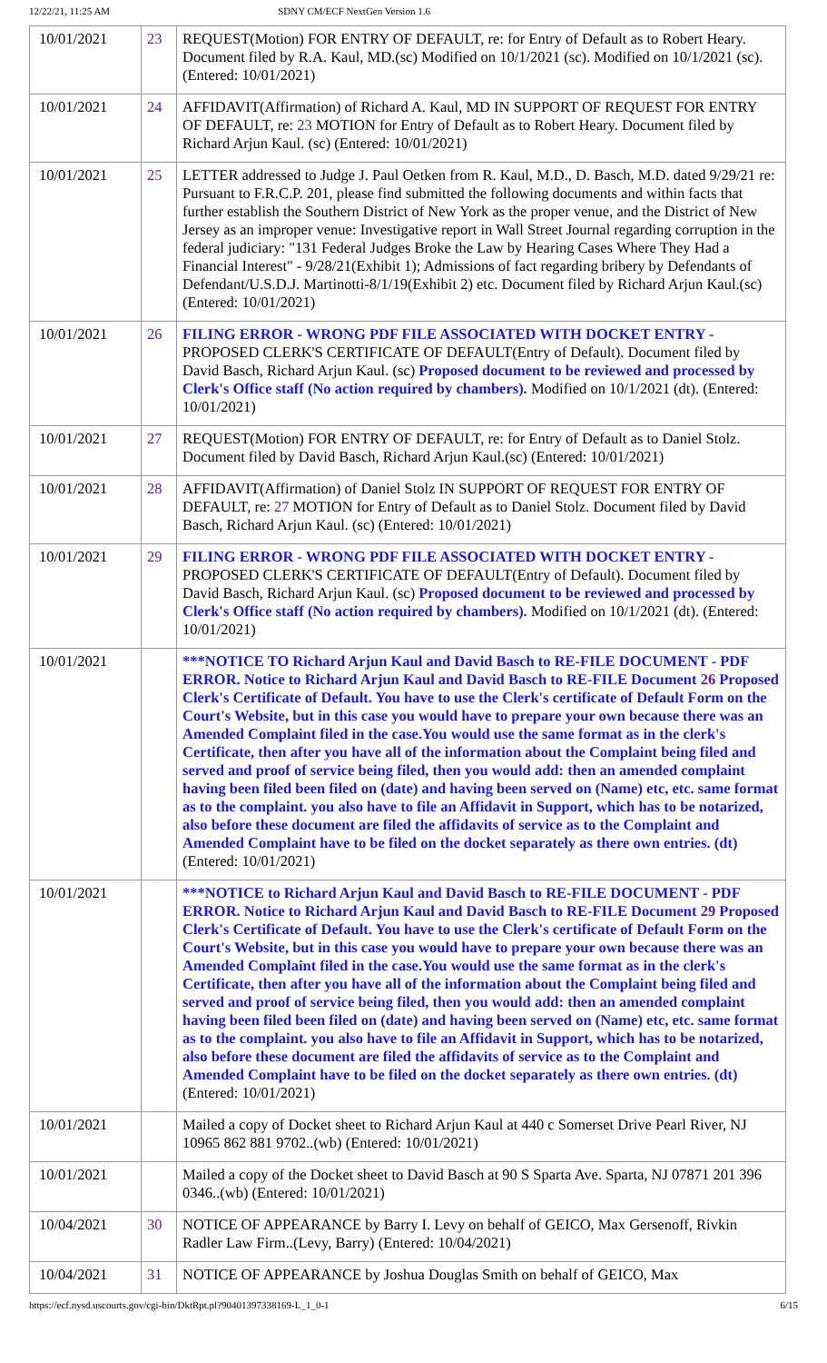12/22/21, 11:25 AM SDNY CM/ECF NextGen Version 1.6
| 10/01/2021 | 23 | REQUEST(Motion) FOR ENTRY OF DEFAULT, re: for Entry of Default as to Robert Heary. Document filed by R.A. Kaul, MD.(sc) Modified on 10/1/2021 (sc). Modified on 10/1/2021 (sc). (Entered: 10/01/2021) |
| 10/01/2021 | 24 | AFFIDAVIT(Affirmation) of Richard A. Kaul, MD IN SUPPORT OF REQUEST FOR ENTRY OF DEFAULT, re: 23 MOTION for Entry of Default as to Robert Heary. Document filed by Richard Arjun Kaul. (sc) (Entered: 10/01/2021) |
| 10/01/2021 | 25 | LETTER addressed to Judge J. Paul Oetken from R. Kaul, M.D., D. Basch, M.D. dated 9/29/21 re: Pursuant to F.R.C.P. 201, please find submitted the following documents and within facts that further establish the Southern District of New York as the proper venue, and the District of New Jersey as an improper venue: Investigative report in Wall Street Journal regarding corruption in the federal judiciary: "131 Federal Judges Broke the Law by Hearing Cases Where They Had a Financial Interest" - 9/28/21(Exhibit 1); Admissions of fact regarding bribery by Defendants of Defendant/U.S.D.J. Martinotti-8/1/19(Exhibit 2) etc. Document filed by Richard Arjun Kaul.(sc) (Entered: 10/01/2021) |
| 10/01/2021 | 26 | FILING ERROR - WRONG PDF FILE ASSOCIATED WITH DOCKET ENTRY - PROPOSED CLERK'S CERTIFICATE OF DEFAULT(Entry of Default). Document filed by David Basch, Richard Arjun Kaul. (sc) Proposed document to be reviewed and processed by Clerk's Office staff (No action required by chambers). Modified on 10/1/2021 (dt). (Entered: 10/01/2021) |
| 10/01/2021 | 27 | REQUEST(Motion) FOR ENTRY OF DEFAULT, re: for Entry of Default as to Daniel Stolz. Document filed by David Basch, Richard Arjun Kaul.(sc) (Entered: 10/01/2021) |
| 10/01/2021 | 28 | AFFIDAVIT(Affirmation) of Daniel Stolz IN SUPPORT OF REQUEST FOR ENTRY OF DEFAULT, re: 27 MOTION for Entry of Default as to Daniel Stolz. Document filed by David Basch, Richard Arjun Kaul. (sc) (Entered: 10/01/2021) |
| 10/01/2021 | 29 | FILING ERROR - WRONG PDF FILE ASSOCIATED WITH DOCKET ENTRY - PROPOSED CLERK'S CERTIFICATE OF DEFAULT(Entry of Default). Document filed by David Basch, Richard Arjun Kaul. (sc) Proposed document to be reviewed and processed by Clerk's Office staff (No action required by chambers). Modified on 10/1/2021 (dt). (Entered: 10/01/2021) |
| 10/01/2021 | | ***NOTICE TO Richard Arjun Kaul and David Basch to RE-FILE DOCUMENT - PDF ERROR. Notice to Richard Arjun Kaul and David Basch to RE-FILE Document 26 Proposed Clerk's Certificate of Default. You have to use the Clerk's certificate of Default Form on the Court's Website, but in this case you would have to prepare your own because there was an Amended Complaint filed in the case.You would use the same format as in the clerk's Certificate, then after you have all of the information about the Complaint being filed and served and proof of service being filed, then you would add: then an amended complaint having been filed been filed on (date) and having been served on (Name) etc, etc. same format as to the complaint. you also have to file an Affidavit in Support, which has to be notarized, also before these document are filed the affidavits of service as to the Complaint and Amended Complaint have to be filed on the docket separately as there own entries. (dt) (Entered: 10/01/2021) |
| 10/01/2021 | | ***NOTICE to Richard Arjun Kaul and David Basch to RE-FILE DOCUMENT - PDF ERROR. Notice to Richard Arjun Kaul and David Basch to RE-FILE Document 29 Proposed Clerk's Certificate of Default. You have to use the Clerk's certificate of Default Form on the Court's Website, but in this case you would have to prepare your own because there was an Amended Complaint filed in the case.You would use the same format as in the clerk's Certificate, then after you have all of the information about the Complaint being filed and served and proof of service being filed, then you would add: then an amended complaint having been filed been filed on (date) and having been served on (Name) etc, etc. same format as to the complaint. you also have to file an Affidavit in Support, which has to be notarized, also before these document are filed the affidavits of service as to the Complaint and Amended Complaint have to be filed on the docket separately as there own entries. (dt) (Entered: 10/01/2021) |
| 10/01/2021 | | Mailed a copy of Docket sheet to Richard Arjun Kaul at 440 c Somerset Drive Pearl River, NJ 10965 862 881 9702..(wb) (Entered: 10/01/2021) |
| 10/01/2021 | | Mailed a copy of the Docket sheet to David Basch at 90 S Sparta Ave. Sparta, NJ 07871 201 396 0346..(wb) (Entered: 10/01/2021) |
| 10/04/2021 | 30 | NOTICE OF APPEARANCE by Barry I. Levy on behalf of GEICO, Max Gersenoff, Rivkin Radler Law Firm..(Levy, Barry) (Entered: 10/04/2021) |
| 10/04/2021 | 31 | NOTICE OF APPEARANCE by Joshua Douglas Smith on behalf of GEICO, Max |
https://ecf.nysd.uscourts.gov/cgi-bin/DktRpt.pl?904013973381​69-L_1_0-1 6/15